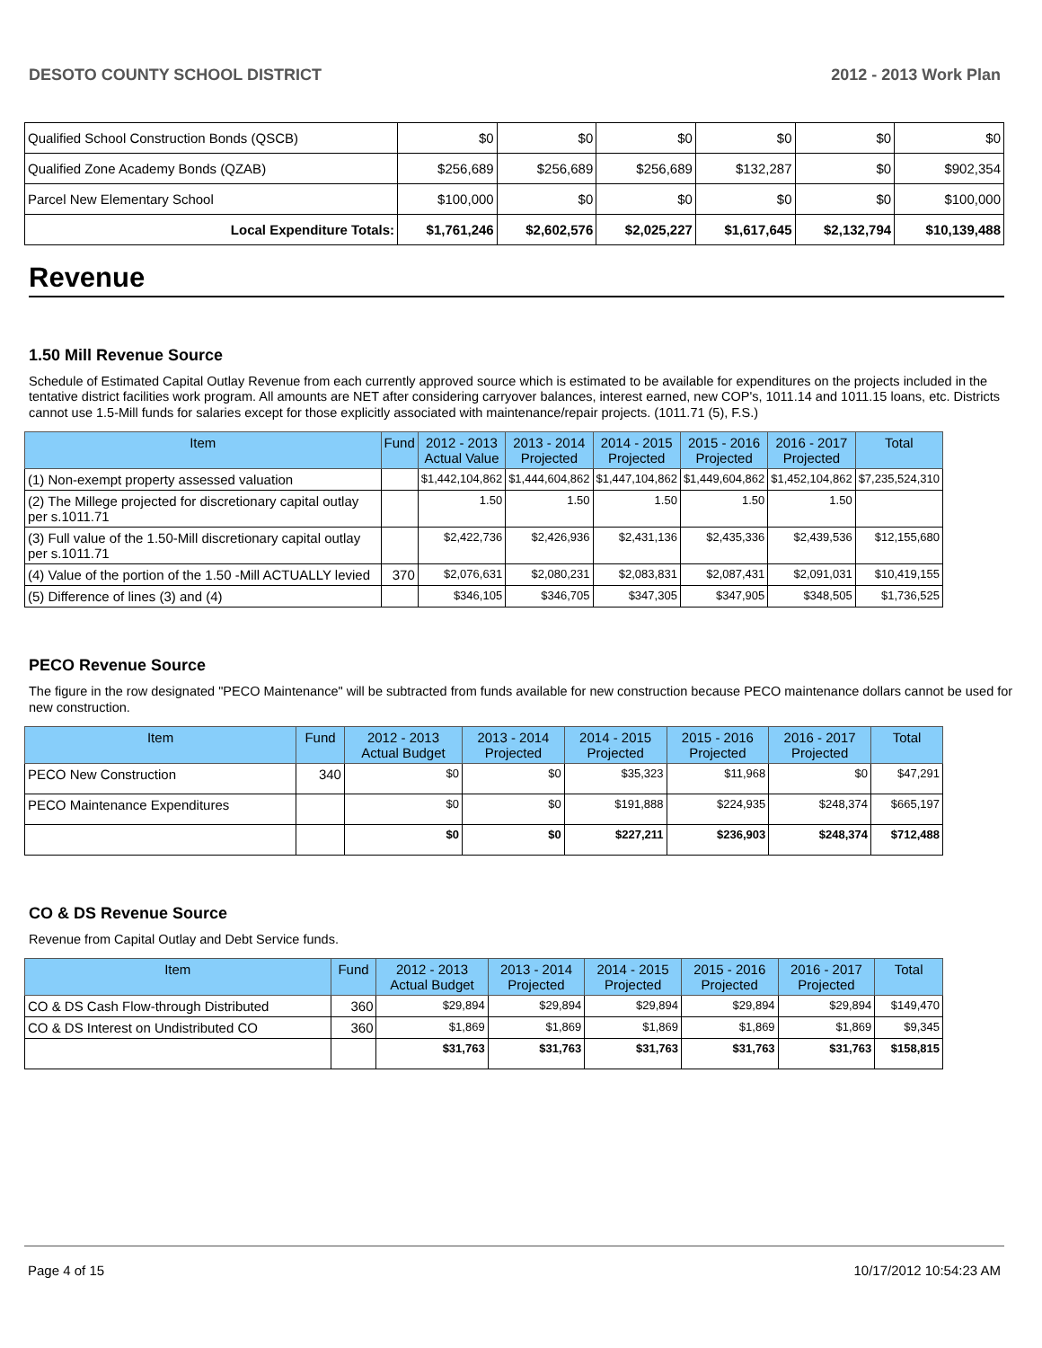DESOTO COUNTY SCHOOL DISTRICT 2012 - 2013 Work Plan
| Qualified School Construction Bonds (QSCB) | $0 | $0 | $0 | $0 | $0 | $0 |
| Qualified Zone Academy Bonds (QZAB) | $256,689 | $256,689 | $256,689 | $132,287 | $0 | $902,354 |
| Parcel New Elementary School | $100,000 | $0 | $0 | $0 | $0 | $100,000 |
| Local Expenditure Totals: | $1,761,246 | $2,602,576 | $2,025,227 | $1,617,645 | $2,132,794 | $10,139,488 |
Revenue
1.50 Mill Revenue Source
Schedule of Estimated Capital Outlay Revenue from each currently approved source which is estimated to be available for expenditures on the projects included in the tentative district facilities work program. All amounts are NET after considering carryover balances, interest earned, new COP's, 1011.14 and 1011.15 loans, etc. Districts cannot use 1.5-Mill funds for salaries except for those explicitly associated with maintenance/repair projects. (1011.71 (5), F.S.)
| Item | Fund | 2012 - 2013 Actual Value | 2013 - 2014 Projected | 2014 - 2015 Projected | 2015 - 2016 Projected | 2016 - 2017 Projected | Total |
| --- | --- | --- | --- | --- | --- | --- | --- |
| (1) Non-exempt property assessed valuation | | $1,442,104,862 | $1,444,604,862 | $1,447,104,862 | $1,449,604,862 | $1,452,104,862 | $7,235,524,310 |
| (2) The Millege projected for discretionary capital outlay per s.1011.71 | | 1.50 | 1.50 | 1.50 | 1.50 | 1.50 | |
| (3) Full value of the 1.50-Mill discretionary capital outlay per s.1011.71 | | $2,422,736 | $2,426,936 | $2,431,136 | $2,435,336 | $2,439,536 | $12,155,680 |
| (4) Value of the portion of the 1.50 -Mill ACTUALLY levied | 370 | $2,076,631 | $2,080,231 | $2,083,831 | $2,087,431 | $2,091,031 | $10,419,155 |
| (5) Difference of lines (3) and (4) | | $346,105 | $346,705 | $347,305 | $347,905 | $348,505 | $1,736,525 |
PECO Revenue Source
The figure in the row designated "PECO Maintenance" will be subtracted from funds available for new construction because PECO maintenance dollars cannot be used for new construction.
| Item | Fund | 2012 - 2013 Actual Budget | 2013 - 2014 Projected | 2014 - 2015 Projected | 2015 - 2016 Projected | 2016 - 2017 Projected | Total |
| --- | --- | --- | --- | --- | --- | --- | --- |
| PECO New Construction | 340 | $0 | $0 | $35,323 | $11,968 | $0 | $47,291 |
| PECO Maintenance Expenditures | | $0 | $0 | $191,888 | $224,935 | $248,374 | $665,197 |
| | | $0 | $0 | $227,211 | $236,903 | $248,374 | $712,488 |
CO & DS Revenue Source
Revenue from Capital Outlay and Debt Service funds.
| Item | Fund | 2012 - 2013 Actual Budget | 2013 - 2014 Projected | 2014 - 2015 Projected | 2015 - 2016 Projected | 2016 - 2017 Projected | Total |
| --- | --- | --- | --- | --- | --- | --- | --- |
| CO & DS Cash Flow-through Distributed | 360 | $29,894 | $29,894 | $29,894 | $29,894 | $29,894 | $149,470 |
| CO & DS Interest on Undistributed CO | 360 | $1,869 | $1,869 | $1,869 | $1,869 | $1,869 | $9,345 |
| | | $31,763 | $31,763 | $31,763 | $31,763 | $31,763 | $158,815 |
Page 4 of 15 10/17/2012 10:54:23 AM